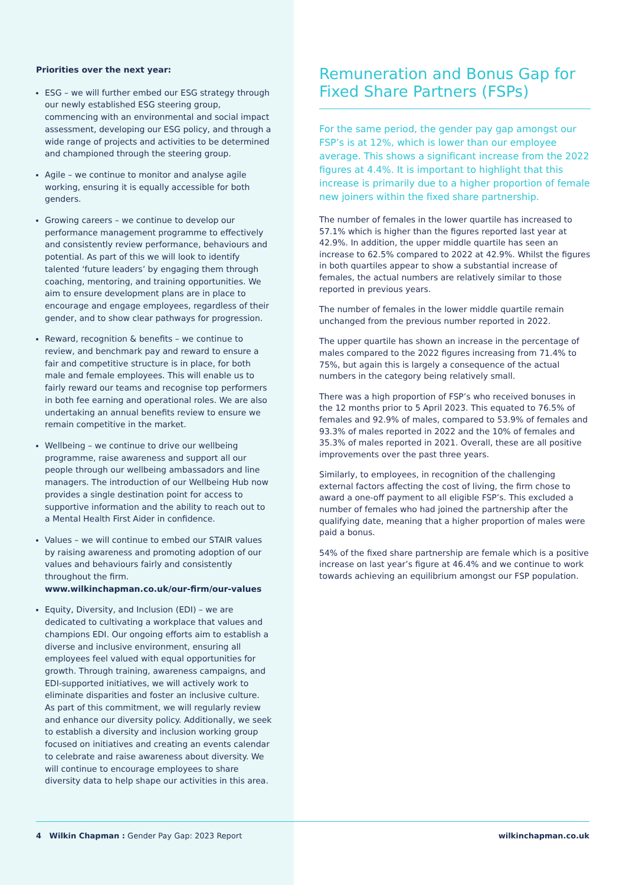Priorities over the next year:
ESG – we will further embed our ESG strategy through our newly established ESG steering group, commencing with an environmental and social impact assessment, developing our ESG policy, and through a wide range of projects and activities to be determined and championed through the steering group.
Agile – we continue to monitor and analyse agile working, ensuring it is equally accessible for both genders.
Growing careers – we continue to develop our performance management programme to effectively and consistently review performance, behaviours and potential. As part of this we will look to identify talented ‘future leaders’ by engaging them through coaching, mentoring, and training opportunities. We aim to ensure development plans are in place to encourage and engage employees, regardless of their gender, and to show clear pathways for progression.
Reward, recognition & benefits – we continue to review, and benchmark pay and reward to ensure a fair and competitive structure is in place, for both male and female employees. This will enable us to fairly reward our teams and recognise top performers in both fee earning and operational roles. We are also undertaking an annual benefits review to ensure we remain competitive in the market.
Wellbeing – we continue to drive our wellbeing programme, raise awareness and support all our people through our wellbeing ambassadors and line managers. The introduction of our Wellbeing Hub now provides a single destination point for access to supportive information and the ability to reach out to a Mental Health First Aider in confidence.
Values – we will continue to embed our STAIR values by raising awareness and promoting adoption of our values and behaviours fairly and consistently throughout the firm. www.wilkinchapman.co.uk/our-firm/our-values
Equity, Diversity, and Inclusion (EDI) – we are dedicated to cultivating a workplace that values and champions EDI. Our ongoing efforts aim to establish a diverse and inclusive environment, ensuring all employees feel valued with equal opportunities for growth. Through training, awareness campaigns, and EDI-supported initiatives, we will actively work to eliminate disparities and foster an inclusive culture. As part of this commitment, we will regularly review and enhance our diversity policy. Additionally, we seek to establish a diversity and inclusion working group focused on initiatives and creating an events calendar to celebrate and raise awareness about diversity. We will continue to encourage employees to share diversity data to help shape our activities in this area.
Remuneration and Bonus Gap for Fixed Share Partners (FSPs)
For the same period, the gender pay gap amongst our FSP’s is at 12%, which is lower than our employee average. This shows a significant increase from the 2022 figures at 4.4%. It is important to highlight that this increase is primarily due to a higher proportion of female new joiners within the fixed share partnership.
The number of females in the lower quartile has increased to 57.1% which is higher than the figures reported last year at 42.9%. In addition, the upper middle quartile has seen an increase to 62.5% compared to 2022 at 42.9%. Whilst the figures in both quartiles appear to show a substantial increase of females, the actual numbers are relatively similar to those reported in previous years.
The number of females in the lower middle quartile remain unchanged from the previous number reported in 2022.
The upper quartile has shown an increase in the percentage of males compared to the 2022 figures increasing from 71.4% to 75%, but again this is largely a consequence of the actual numbers in the category being relatively small.
There was a high proportion of FSP’s who received bonuses in the 12 months prior to 5 April 2023. This equated to 76.5% of females and 92.9% of males, compared to 53.9% of females and 93.3% of males reported in 2022 and the 10% of females and 35.3% of males reported in 2021. Overall, these are all positive improvements over the past three years.
Similarly, to employees, in recognition of the challenging external factors affecting the cost of living, the firm chose to award a one-off payment to all eligible FSP’s. This excluded a number of females who had joined the partnership after the qualifying date, meaning that a higher proportion of males were paid a bonus.
54% of the fixed share partnership are female which is a positive increase on last year’s figure at 46.4% and we continue to work towards achieving an equilibrium amongst our FSP population.
4 Wilkin Chapman : Gender Pay Gap: 2023 Report wilkinchapman.co.uk